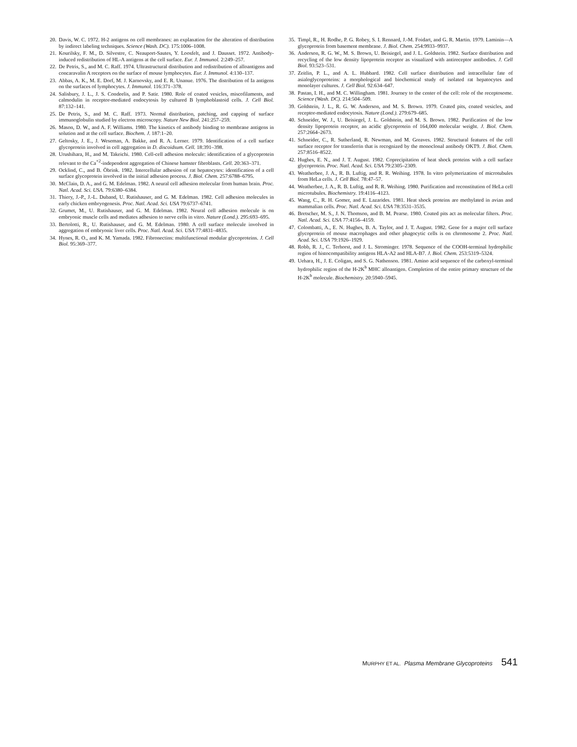20. Davis, W. C. 1972. H-2 antigens on cell membranes: an explanation for the alteration of distribution by indirect labeling techniques. Science (Wash. DC). 175:1006–1008.
21. Kourilsky, F. M., D. Silvestre, C. Neauport-Sautes, Y. Loosfelt, and J. Dausset. 1972. Antibody-induced redistribution of HL-A antigens at the cell surface. Eur. J. Immunol. 2:249–257.
22. De Petris, S., and M. C. Raff. 1974. Ultrastructural distribution and redistribution of alloantigens and concaravalin A receptors on the surface of mouse lymphocytes. Eur. J. Immunol. 4:130–137.
23. Abbas, A. K., M. E. Dorf, M. J. Karnovsky, and E. R. Unanue. 1976. The distribution of Ia antigens on the surfaces of lymphocytes. J. Immunol. 116:371–378.
24. Salisbury, J. L., J. S. Condeelis, and P. Satir. 1980. Role of coated vesicles, miscofilaments, and calmodulin in receptor-mediated endocytosis by cultured B lymphoblastoid cells. J. Cell Biol. 87:132–141.
25. De Petris, S., and M. C. Raff. 1973. Normal distribution, patching, and capping of surface immunoglobulin studied by electron microscopy. Nature New Biol. 241:257–259.
26. Mason, D. W., and A. F. Williams. 1980. The kinetics of antibody binding to membrane antigens in solution and at the cell surface. Biochem. J. 187:1–20.
27. Geltosky, J. E., J. Weseman, A. Bakke, and R. A. Lerner. 1979. Identification of a cell surface glycoprotein involved in cell aggregation in D. discoidsum. Cell. 18:391–398.
28. Urushihara, H., and M. Takeichi. 1980. Cell-cell adhesion molecule: identification of a glycoprotein relevant to the Ca<sup>+2</sup>-independent aggregation of Chinese hamster fibroblasts. Cell. 20:363–371.
29. Ocklind, C., and B. Öbrink. 1982. Intercellular adhesion of rat hepatocytes: identification of a cell surface glycoprotein involved in the initial adhesion process. J. Biol. Chem. 257:6788–6795.
30. McClain, D. A., and G. M. Edelman. 1982. A neural cell adhesion molecular from human brain. Proc. Natl. Acad. Sci. USA. 79:6380–6384.
31. Thiery, J.-P., J.-L. Duband, U. Rutishauser, and G. M. Edelman. 1982. Cell adhesion molecules in early chicken embryogenesis. Proc. Natl. Acad. Sci. USA 79:6737–6741.
32. Grumet, M., U. Rutishauser, and G. M. Edelman. 1982. Neural cell adhesion molecule is on embryonic muscle cells and mediates adhesion to nerve cells in vitro. Nature (Lond.). 295:693–695.
33. Bertolotti, R., U. Rutishauser, and G. M. Edelman. 1980. A cell surface molecule involved in aggregation of embryonic liver cells. Proc. Natl. Acad. Sci. USA 77:4831–4835.
34. Hynes, R. O., and K. M. Yamada. 1982. Fibronectins: multifunctional modular glycoproteins. J. Cell Biol. 95:369–377.
35. Timpl, R., H. Rodhe, P. G. Robey, S. I. Rennard, J.-M. Foidart, and G. R. Martin. 1979. Laminin—A glycoprotein from basement membrane. J. Biol. Chem. 254:9933–9937.
36. Anderson, R. G. W., M. S. Brown, U. Beisiegel, and J. L. Goldstein. 1982. Surface distribution and recycling of the low density lipoprotein receptor as visualized with antireceptor antibodies. J. Cell Biol. 93:523–531.
37. Zeitlin, P. L., and A. L. Hubbard. 1982. Cell surface distribution and intracellular fate of asialoglycoproteins: a morphological and biochemical study of isolated rat hepatocytes and monolayer cultures. J. Cell Biol. 92:634–647.
38. Pastan, I. H., and M. C. Willingham. 1981. Journey to the center of the cell: role of the receptosome. Science (Wash. DC). 214:504–509.
39. Goldstein, J. L., R. G. W. Anderson, and M. S. Brown. 1979. Coated pits, coated vesicles, and receptor-mediated endocytosis. Nature (Lond.). 279:679–685.
40. Schneider, W. J., U. Beisiegel, J. L. Goldstein, and M. S. Brown. 1982. Purification of the low density lipoprotein receptor, an acidic glycoprotein of 164,000 molecular weight. J. Biol. Chem. 257:2664–2673.
41. Schneider, C., R. Sutherland, R. Newman, and M. Greaves. 1982. Structural features of the cell surface receptor for transferrin that is recognized by the monoclonal antibody OKT9. J. Biol. Chem. 257:8516–8522.
42. Hughes, E. N., and J. T. August. 1982. Coprecipitation of heat shock proteins with a cell surface glycoprotein. Proc. Natl. Acad. Sci. USA 79:2305–2309.
43. Weatherbee, J. A., R. B. Luftig, and R. R. Weihing. 1978. In vitro polymerization of microtubules from HeLa cells. J. Cell Biol. 78:47–57.
44. Weatherbee, J. A., R. B. Luftig, and R. R. Weihing. 1980. Purification and reconstitution of HeLa cell microtubules. Biochemistry. 19:4116–4123.
45. Wang, C., R. H. Gomer, and E. Lazarides. 1981. Heat shock proteins are methylated in avian and mammalian cells. Proc. Natl. Acad. Sci. USA 78:3531–3535.
46. Bretscher, M. S., J. N. Thomson, and B. M. Pearse. 1980. Coated pits act as molecular filters. Proc. Natl. Acad. Sci. USA 77:4156–4159.
47. Colombatti, A., E. N. Hughes, B. A. Taylor, and J. T. August. 1982. Gene for a major cell surface glycoprotein of mouse macrophages and other phagocytic cells is on chromosome 2. Proc. Natl. Acad. Sci. USA 79:1926–1929.
48. Robb, R. J., C. Terhorst, and J. L. Strominger. 1978. Sequence of the COOH-terminal hydrophilic region of histocompatibility antigens HLA-A2 and HLA-B7. J. Biol. Chem. 253:5319–5324.
49. Uehara, H., J. E. Coligan, and S. G. Nathenson. 1981. Amino acid sequence of the carboxyl-terminal hydrophilic region of the H-2K<sup>b</sup> MHC alloantigen. Completion of the entire primary structure of the H-2K<sup>b</sup> molecule. Biochemistry. 20:5940–5945.
MURPHY ET AL. Plasma Membrane Glycoproteins 541